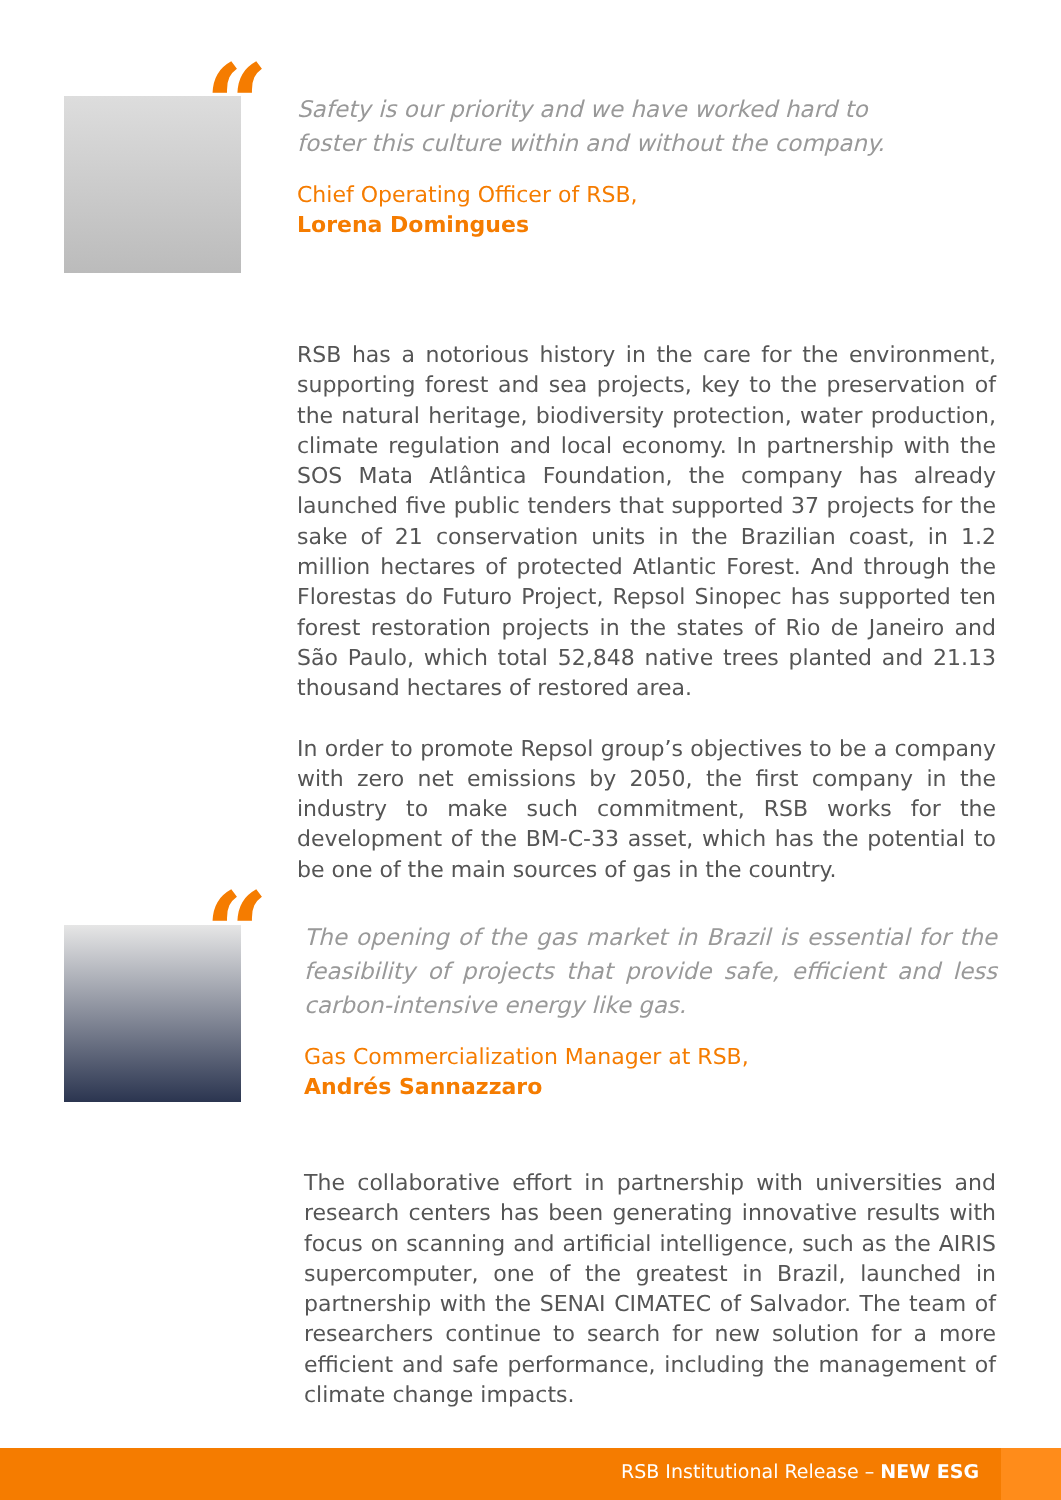“
Safety is our priority and we have worked hard to
foster this culture within and without the company.
Chief Operating Officer of RSB,
Lorena Domingues
RSB has a notorious history in the care for the environment, supporting forest and sea projects, key to the preservation of the natural heritage, biodiversity protection, water production, climate regulation and local economy. In partnership with the SOS Mata Atlântica Foundation, the company has already launched five public tenders that supported 37 projects for the sake of 21 conservation units in the Brazilian coast, in 1.2 million hectares of protected Atlantic Forest. And through the Florestas do Futuro Project, Repsol Sinopec has supported ten forest restoration projects in the states of Rio de Janeiro and São Paulo, which total 52,848 native trees planted and 21.13 thousand hectares of restored area.
In order to promote Repsol group’s objectives to be a company with zero net emissions by 2050, the first company in the industry to make such commitment, RSB works for the development of the BM-C-33 asset, which has the potential to be one of the main sources of gas in the country.
“
The opening of the gas market in Brazil is essential for the feasibility of projects that provide safe, efficient and less carbon-intensive energy like gas.
Gas Commercialization Manager at RSB,
Andrés Sannazzaro
The collaborative effort in partnership with universities and research centers has been generating innovative results with focus on scanning and artificial intelligence, such as the AIRIS supercomputer, one of the greatest in Brazil, launched in partnership with the SENAI CIMATEC of Salvador. The team of researchers continue to search for new solution for a more efficient and safe performance, including the management of climate change impacts.
RSB Institutional Release – NEW ESG